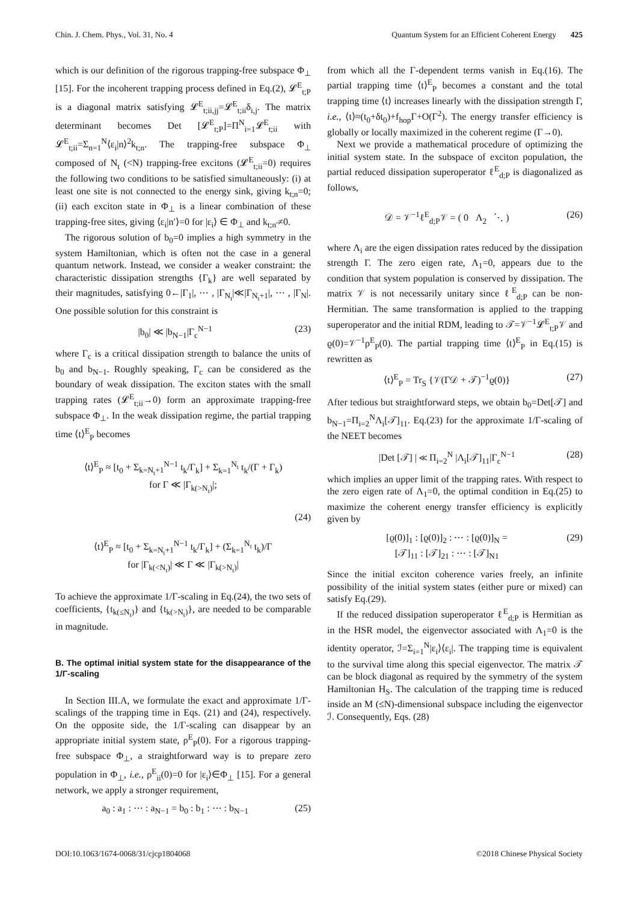Chin. J. Chem. Phys., Vol. 31, No. 4 Quantum System for an Efficient Coherent Energy 425
which is our definition of the rigorous trapping-free subspace Φ<sub>⊥</sub> [15]. For the incoherent trapping process defined in Eq.(2), 𝓛<sup>E</sup><sub>t;P</sub> is a diagonal matrix satisfying 𝓛<sup>E</sup><sub>t;ii,jj</sub>=𝓛<sup>E</sup><sub>t;ii</sub>δ<sub>i,j</sub>. The matrix determinant becomes Det [𝓛<sup>E</sup><sub>t;P</sub>]=Π<sup>N</sup><sub>i=1</sub>𝓛<sup>E</sup><sub>t;ii</sub> with 𝓛<sup>E</sup><sub>t;ii</sub>=Σ<sub>n=1</sub><sup>N</sup>⟨ε<sub>i</sub>|n⟩<sup>2</sup>k<sub>t;n</sub>. The trapping-free subspace Φ<sub>⊥</sub> composed of N<sub>t</sub> (<N) trapping-free excitons (𝓛<sup>E</sup><sub>t;ii</sub>=0) requires the following two conditions to be satisfied simultaneously: (i) at least one site is not connected to the energy sink, giving k<sub>t;n</sub>=0; (ii) each exciton state in Φ<sub>⊥</sub> is a linear combination of these trapping-free sites, giving ⟨ε<sub>i</sub>|n′⟩=0 for |ε<sub>i</sub>⟩ ∈ Φ<sub>⊥</sub> and k<sub>t;n′</sub>≠0.
The rigorous solution of b<sub>0</sub>=0 implies a high symmetry in the system Hamiltonian, which is often not the case in a general quantum network. Instead, we consider a weaker constraint: the characteristic dissipation strengths {Γ<sub>k</sub>} are well separated by their magnitudes, satisfying 0←|Γ<sub>1</sub>|, ⋯ , |Γ<sub>N<sub>t</sub></sub>|≪|Γ<sub>N<sub>t</sub>+1</sub>|, ⋯ , |Γ<sub>N</sub>|. One possible solution for this constraint is
|b<sub>0</sub>| ≪ |b<sub>N−1</sub>|Γ<sub>c</sub><sup>N−1</sup> (23)
where Γ<sub>c</sub> is a critical dissipation strength to balance the units of b<sub>0</sub> and b<sub>N−1</sub>. Roughly speaking, Γ<sub>c</sub> can be considered as the boundary of weak dissipation. The exciton states with the small trapping rates (𝓛<sup>E</sup><sub>t;ii</sub>→0) form an approximate trapping-free subspace Φ<sub>⊥</sub>. In the weak dissipation regime, the partial trapping time ⟨t⟩<sup>E</sup><sub>P</sub> becomes
⟨t⟩<sup>E</sup><sub>P</sub> ≈ [t<sub>0</sub> + Σ<sub>k=N<sub>t</sub>+1</sub><sup>N−1</sup> t<sub>k</sub>/Γ<sub>k</sub>] + Σ<sub>k=1</sub><sup>N<sub>t</sub></sup> t<sub>k</sub>/(Γ + Γ<sub>k</sub>)
for Γ ≪ |Γ<sub>k(>N<sub>t</sub>)</sub>|;
(24)
⟨t⟩<sup>E</sup><sub>P</sub> ≈ [t<sub>0</sub> + Σ<sub>k=N<sub>t</sub>+1</sub><sup>N−1</sup> t<sub>k</sub>/Γ<sub>k</sub>] + (Σ<sub>k=1</sub><sup>N<sub>t</sub></sup> t<sub>k</sub>)/Γ
for |Γ<sub>k(<N<sub>t</sub>)</sub>| ≪ Γ ≪ |Γ<sub>k(>N<sub>t</sub>)</sub>|
To achieve the approximate 1/Γ-scaling in Eq.(24), the two sets of coefficients, {t<sub>k(≤N<sub>t</sub>)</sub>} and {t<sub>k(>N<sub>t</sub>)</sub>}, are needed to be comparable in magnitude.
B. The optimal initial system state for the disappearance of the 1/Γ-scaling
In Section III.A, we formulate the exact and approximate 1/Γ-scalings of the trapping time in Eqs. (21) and (24), respectively. On the opposite side, the 1/Γ-scaling can disappear by an appropriate initial system state, ρ<sup>E</sup><sub>P</sub>(0). For a rigorous trapping-free subspace Φ<sub>⊥</sub>, a straightforward way is to prepare zero population in Φ<sub>⊥</sub>, i.e., ρ<sup>E</sup><sub>ii</sub>(0)=0 for |ε<sub>i</sub>⟩∈Φ<sub>⊥</sub> [15]. For a general network, we apply a stronger requirement,
a<sub>0</sub> : a<sub>1</sub> : ⋯ : a<sub>N−1</sub> = b<sub>0</sub> : b<sub>1</sub> : ⋯ : b<sub>N−1</sub> (25)
from which all the Γ-dependent terms vanish in Eq.(16). The partial trapping time ⟨t⟩<sup>E</sup><sub>P</sub> becomes a constant and the total trapping time ⟨t⟩ increases linearly with the dissipation strength Γ, i.e., ⟨t⟩≈(t<sub>0</sub>+δt<sub>0</sub>)+f<sub>hop</sub>Γ+O(Γ<sup>2</sup>). The energy transfer efficiency is globally or locally maximized in the coherent regime (Γ→0).
Next we provide a mathematical procedure of optimizing the initial system state. In the subspace of exciton population, the partial reduced dissipation superoperator ℓ<sup>E</sup><sub>d;P</sub> is diagonalized as follows,
𝒟 = 𝒱<sup>−1</sup>ℓ<sup>E</sup><sub>d;P</sub>𝒱 = ( 0 Λ<sub>2</sub> ⋱ ) (26)
where Λ<sub>i</sub> are the eigen dissipation rates reduced by the dissipation strength Γ. The zero eigen rate, Λ<sub>1</sub>=0, appears due to the condition that system population is conserved by dissipation. The matrix 𝒱 is not necessarily unitary since ℓ<sup>E</sup><sub>d;P</sub> can be non-Hermitian. The same transformation is applied to the trapping superoperator and the initial RDM, leading to 𝒯=𝒱<sup>−1</sup>𝓛<sup>E</sup><sub>t;P</sub>𝒱 and ϱ(0)=𝒱<sup>−1</sup>ρ<sup>E</sup><sub>P</sub>(0). The partial trapping time ⟨t⟩<sup>E</sup><sub>P</sub> in Eq.(15) is rewritten as
⟨t⟩<sup>E</sup><sub>P</sub> = Tr<sub>S</sub> {𝒱(Γ𝒟 + 𝒯)<sup>−1</sup>ϱ(0)} (27)
After tedious but straightforward steps, we obtain b<sub>0</sub>=Det[𝒯] and b<sub>N−1</sub>=Π<sub>i=2</sub><sup>N</sup>Λ<sub>i</sub>[𝒯]<sub>11</sub>. Eq.(23) for the approximate 1/Γ-scaling of the NEET becomes
|Det [𝒯] | ≪ Π<sub>i=2</sub><sup>N</sup> |Λ<sub>i</sub>[𝒯]<sub>11</sub>|Γ<sub>c</sub><sup>N−1</sup> (28)
which implies an upper limit of the trapping rates. With respect to the zero eigen rate of Λ<sub>1</sub>=0, the optimal condition in Eq.(25) to maximize the coherent energy transfer efficiency is explicitly given by
[ϱ(0)]<sub>1</sub> : [ϱ(0)]<sub>2</sub> : ⋯ : [ϱ(0)]<sub>N</sub> =
[𝒯]<sub>11</sub> : [𝒯]<sub>21</sub> : ⋯ : [𝒯]<sub>N1</sub> (29)
Since the initial exciton coherence varies freely, an infinite possibility of the initial system states (either pure or mixed) can satisfy Eq.(29).
If the reduced dissipation superoperator ℓ<sup>E</sup><sub>d;P</sub> is Hermitian as in the HSR model, the eigenvector associated with Λ<sub>1</sub>=0 is the identity operator, ℐ=Σ<sub>i=1</sub><sup>N</sup>|ε<sub>i</sub>⟩⟨ε<sub>i</sub>|. The trapping time is equivalent to the survival time along this special eigenvector. The matrix 𝒯 can be block diagonal as required by the symmetry of the system Hamiltonian H<sub>S</sub>. The calculation of the trapping time is reduced inside an M (≤N)-dimensional subspace including the eigenvector ℐ. Consequently, Eqs. (28)
DOI:10.1063/1674-0068/31/cjcp1804068 ©2018 Chinese Physical Society